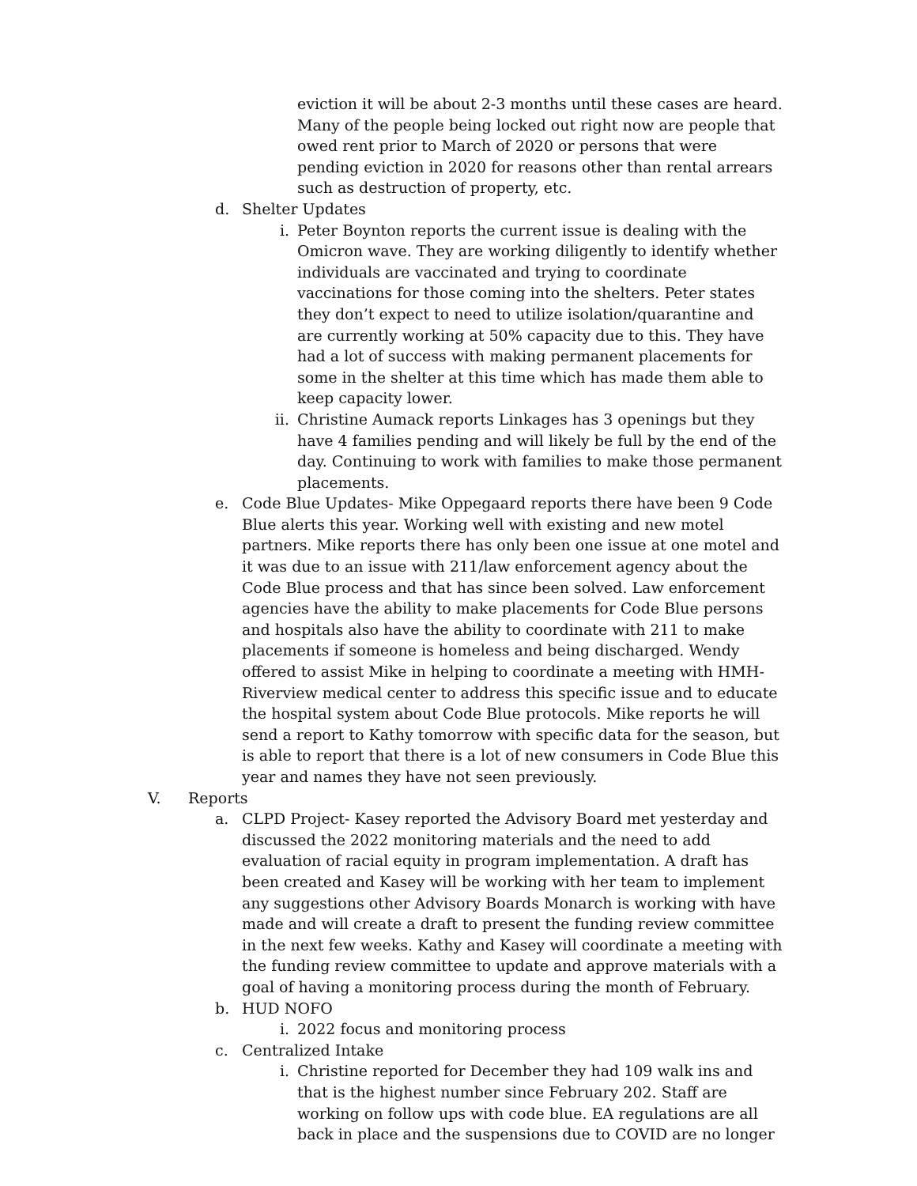eviction it will be about 2-3 months until these cases are heard. Many of the people being locked out right now are people that owed rent prior to March of 2020 or persons that were pending eviction in 2020 for reasons other than rental arrears such as destruction of property, etc.
d. Shelter Updates
i. Peter Boynton reports the current issue is dealing with the Omicron wave. They are working diligently to identify whether individuals are vaccinated and trying to coordinate vaccinations for those coming into the shelters. Peter states they don’t expect to need to utilize isolation/quarantine and are currently working at 50% capacity due to this. They have had a lot of success with making permanent placements for some in the shelter at this time which has made them able to keep capacity lower.
ii. Christine Aumack reports Linkages has 3 openings but they have 4 families pending and will likely be full by the end of the day. Continuing to work with families to make those permanent placements.
e. Code Blue Updates- Mike Oppegaard reports there have been 9 Code Blue alerts this year. Working well with existing and new motel partners. Mike reports there has only been one issue at one motel and it was due to an issue with 211/law enforcement agency about the Code Blue process and that has since been solved. Law enforcement agencies have the ability to make placements for Code Blue persons and hospitals also have the ability to coordinate with 211 to make placements if someone is homeless and being discharged. Wendy offered to assist Mike in helping to coordinate a meeting with HMH-Riverview medical center to address this specific issue and to educate the hospital system about Code Blue protocols. Mike reports he will send a report to Kathy tomorrow with specific data for the season, but is able to report that there is a lot of new consumers in Code Blue this year and names they have not seen previously.
V. Reports
a. CLPD Project- Kasey reported the Advisory Board met yesterday and discussed the 2022 monitoring materials and the need to add evaluation of racial equity in program implementation. A draft has been created and Kasey will be working with her team to implement any suggestions other Advisory Boards Monarch is working with have made and will create a draft to present the funding review committee in the next few weeks. Kathy and Kasey will coordinate a meeting with the funding review committee to update and approve materials with a goal of having a monitoring process during the month of February.
b. HUD NOFO
i. 2022 focus and monitoring process
c. Centralized Intake
i. Christine reported for December they had 109 walk ins and that is the highest number since February 202. Staff are working on follow ups with code blue. EA regulations are all back in place and the suspensions due to COVID are no longer